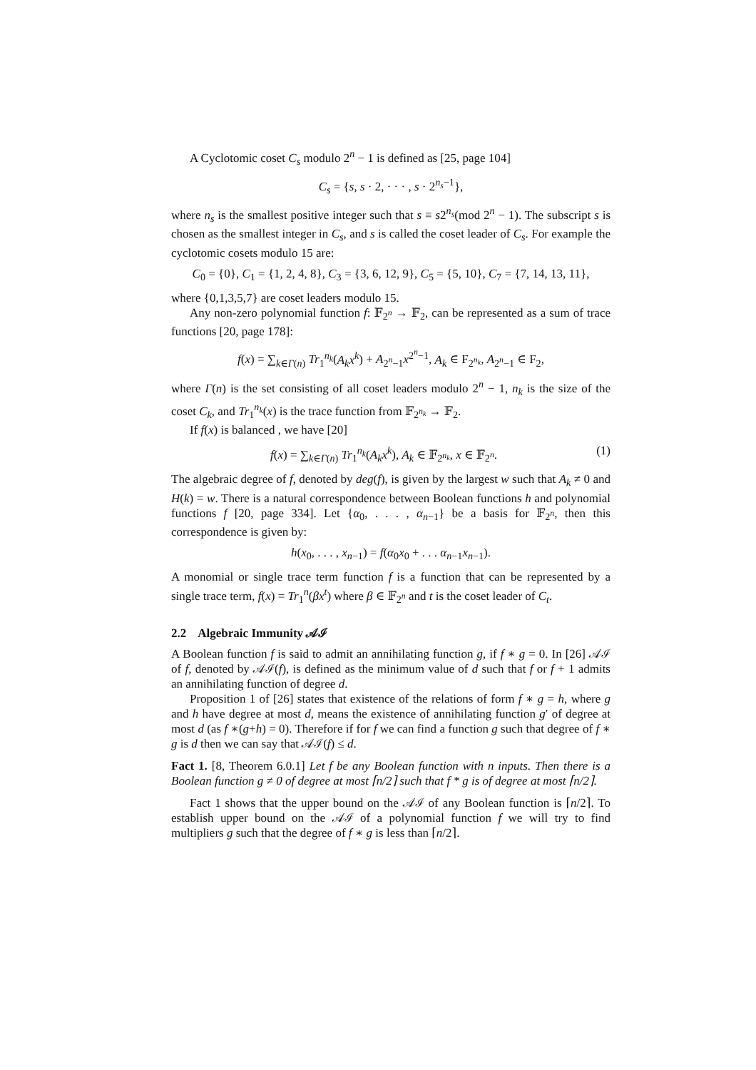A Cyclotomic coset C<sub>s</sub> modulo 2<sup>n</sup> − 1 is defined as [25, page 104]
C<sub>s</sub> = {s, s · 2, · · · , s · 2<sup>n<sub>s</sub>−1</sup>},
where n<sub>s</sub> is the smallest positive integer such that s ≡ s2<sup>n<sub>s</sub></sup>(mod 2<sup>n</sup> − 1). The subscript s is chosen as the smallest integer in C<sub>s</sub>, and s is called the coset leader of C<sub>s</sub>. For example the cyclotomic cosets modulo 15 are:
C<sub>0</sub> = {0}, C<sub>1</sub> = {1, 2, 4, 8}, C<sub>3</sub> = {3, 6, 12, 9}, C<sub>5</sub> = {5, 10}, C<sub>7</sub> = {7, 14, 13, 11},
where {0,1,3,5,7} are coset leaders modulo 15.
Any non-zero polynomial function f: 𝔽<sub>2<sup>n</sup></sub> → 𝔽<sub>2</sub>, can be represented as a sum of trace functions [20, page 178]:
f(x) = ∑<sub>k∈Γ(n)</sub> Tr<sub>1</sub><sup>n<sub>k</sub></sup>(A<sub>k</sub>x<sup>k</sup>) + A<sub>2<sup>n</sup>−1</sub>x<sup>2<sup>n</sup>−1</sup>, A<sub>k</sub> ∈ F<sub>2<sup>n<sub>k</sub></sup></sub>, A<sub>2<sup>n</sup>−1</sub> ∈ F<sub>2</sub>,
where Γ(n) is the set consisting of all coset leaders modulo 2<sup>n</sup> − 1, n<sub>k</sub> is the size of the coset C<sub>k</sub>, and Tr<sub>1</sub><sup>n<sub>k</sub></sup>(x) is the trace function from 𝔽<sub>2<sup>n<sub>k</sub></sup></sub> → 𝔽<sub>2</sub>.
If f(x) is balanced , we have [20]
f(x) = ∑<sub>k∈Γ(n)</sub> Tr<sub>1</sub><sup>n<sub>k</sub></sup>(A<sub>k</sub>x<sup>k</sup>), A<sub>k</sub> ∈ 𝔽<sub>2<sup>n<sub>k</sub></sup></sub>, x ∈ 𝔽<sub>2<sup>n</sup></sub>. (1)
The algebraic degree of f, denoted by deg(f), is given by the largest w such that A<sub>k</sub> ≠ 0 and H(k) = w. There is a natural correspondence between Boolean functions h and polynomial functions f [20, page 334]. Let {α<sub>0</sub>, . . . , α<sub>n−1</sub>} be a basis for 𝔽<sub>2<sup>n</sup></sub>, then this correspondence is given by:
h(x<sub>0</sub>, . . . , x<sub>n−1</sub>) = f(α<sub>0</sub>x<sub>0</sub> + . . . α<sub>n−1</sub>x<sub>n−1</sub>).
A monomial or single trace term function f is a function that can be represented by a single trace term, f(x) = Tr<sub>1</sub><sup>n</sup>(βx<sup>t</sup>) where β ∈ 𝔽<sub>2<sup>n</sup></sub> and t is the coset leader of C<sub>t</sub>.
2.2 Algebraic Immunity 𝒜ℐ
A Boolean function f is said to admit an annihilating function g, if f ∗ g = 0. In [26] 𝒜ℐ of f, denoted by 𝒜ℐ(f), is defined as the minimum value of d such that f or f + 1 admits an annihilating function of degree d.
Proposition 1 of [26] states that existence of the relations of form f ∗ g = h, where g and h have degree at most d, means the existence of annihilating function g′ of degree at most d (as f ∗(g+h) = 0). Therefore if for f we can find a function g such that degree of f ∗ g is d then we can say that 𝒜ℐ(f) ≤ d.
Fact 1. [8, Theorem 6.0.1] Let f be any Boolean function with n inputs. Then there is a Boolean function g ≠ 0 of degree at most ⌈n/2⌉ such that f * g is of degree at most ⌈n/2⌉.
Fact 1 shows that the upper bound on the 𝒜ℐ of any Boolean function is ⌈n/2⌉. To establish upper bound on the 𝒜ℐ of a polynomial function f we will try to find multipliers g such that the degree of f ∗ g is less than ⌈n/2⌉.